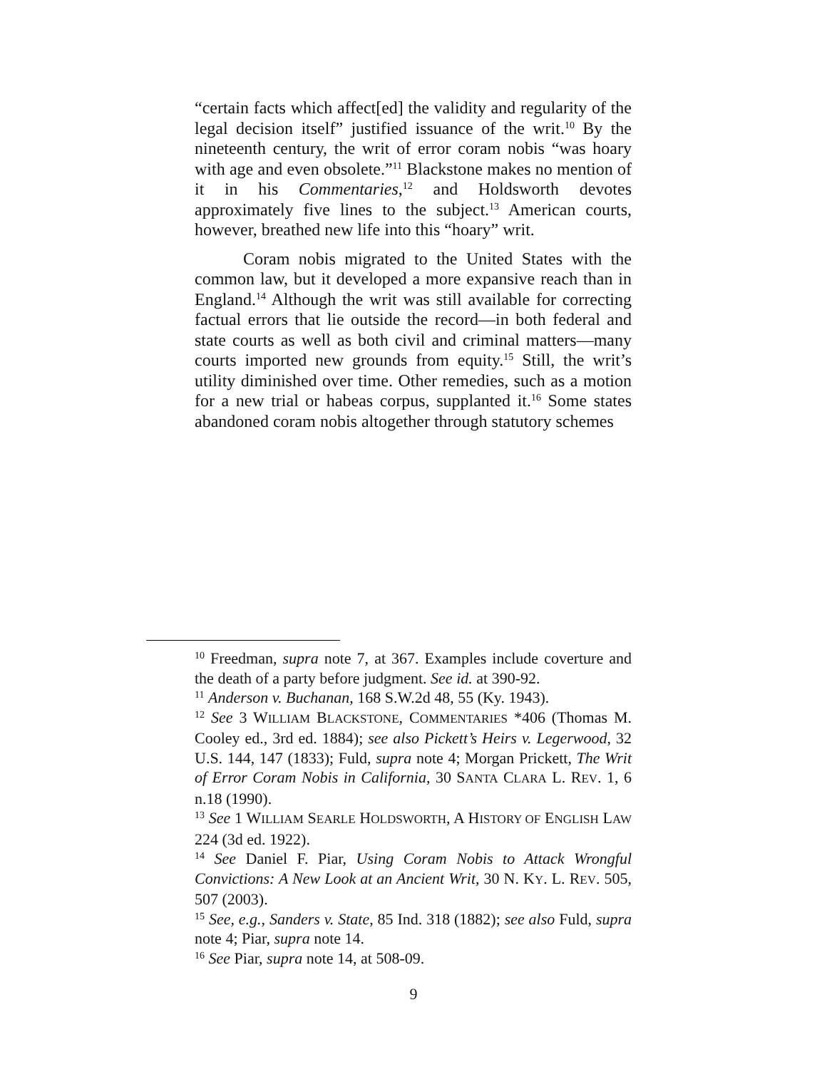“certain facts which affect[ed] the validity and regularity of the legal decision itself” justified issuance of the writ.<sup>10</sup> By the nineteenth century, the writ of error coram nobis “was hoary with age and even obsolete.”<sup>11</sup> Blackstone makes no mention of it in his Commentaries,<sup>12</sup> and Holdsworth devotes approximately five lines to the subject.<sup>13</sup> American courts, however, breathed new life into this “hoary” writ.
Coram nobis migrated to the United States with the common law, but it developed a more expansive reach than in England.<sup>14</sup> Although the writ was still available for correcting factual errors that lie outside the record—in both federal and state courts as well as both civil and criminal matters—many courts imported new grounds from equity.<sup>15</sup> Still, the writ’s utility diminished over time. Other remedies, such as a motion for a new trial or habeas corpus, supplanted it.<sup>16</sup> Some states abandoned coram nobis altogether through statutory schemes
<sup>10</sup> Freedman, supra note 7, at 367. Examples include coverture and the death of a party before judgment. See id. at 390-92.
<sup>11</sup> Anderson v. Buchanan, 168 S.W.2d 48, 55 (Ky. 1943).
<sup>12</sup> See 3 WILLIAM BLACKSTONE, COMMENTARIES *406 (Thomas M. Cooley ed., 3rd ed. 1884); see also Pickett’s Heirs v. Legerwood, 32 U.S. 144, 147 (1833); Fuld, supra note 4; Morgan Prickett, The Writ of Error Coram Nobis in California, 30 SANTA CLARA L. REV. 1, 6 n.18 (1990).
<sup>13</sup> See 1 WILLIAM SEARLE HOLDSWORTH, A HISTORY OF ENGLISH LAW 224 (3d ed. 1922).
<sup>14</sup> See Daniel F. Piar, Using Coram Nobis to Attack Wrongful Convictions: A New Look at an Ancient Writ, 30 N. KY. L. REV. 505, 507 (2003).
<sup>15</sup> See, e.g., Sanders v. State, 85 Ind. 318 (1882); see also Fuld, supra note 4; Piar, supra note 14.
<sup>16</sup> See Piar, supra note 14, at 508-09.
9